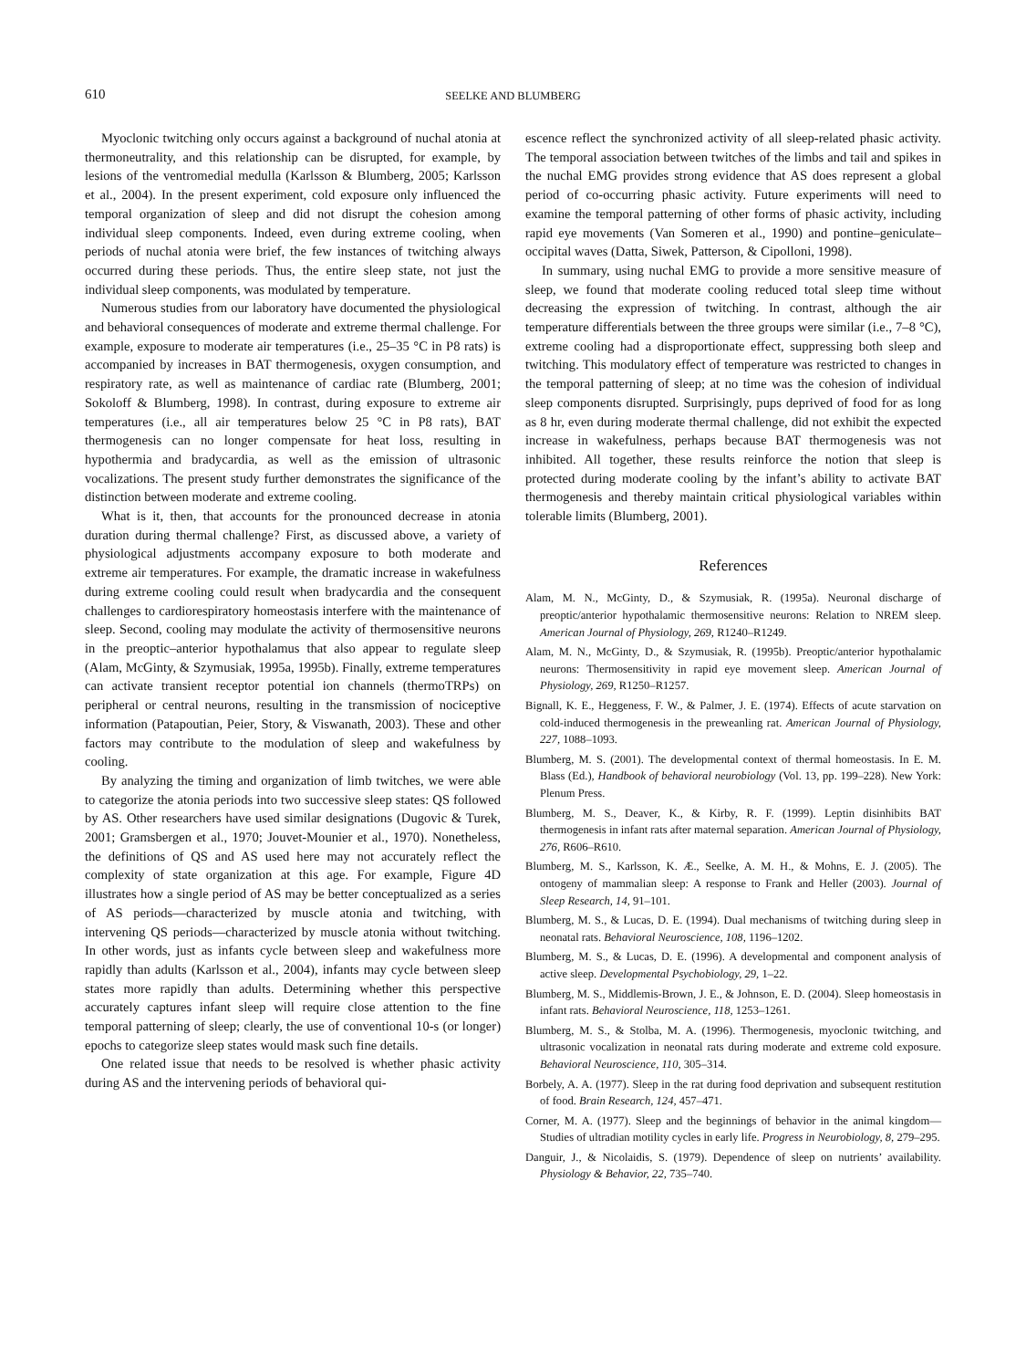610 SEELKE AND BLUMBERG
Myoclonic twitching only occurs against a background of nuchal atonia at thermoneutrality, and this relationship can be disrupted, for example, by lesions of the ventromedial medulla (Karlsson & Blumberg, 2005; Karlsson et al., 2004). In the present experiment, cold exposure only influenced the temporal organization of sleep and did not disrupt the cohesion among individual sleep components. Indeed, even during extreme cooling, when periods of nuchal atonia were brief, the few instances of twitching always occurred during these periods. Thus, the entire sleep state, not just the individual sleep components, was modulated by temperature.
Numerous studies from our laboratory have documented the physiological and behavioral consequences of moderate and extreme thermal challenge. For example, exposure to moderate air temperatures (i.e., 25–35 °C in P8 rats) is accompanied by increases in BAT thermogenesis, oxygen consumption, and respiratory rate, as well as maintenance of cardiac rate (Blumberg, 2001; Sokoloff & Blumberg, 1998). In contrast, during exposure to extreme air temperatures (i.e., all air temperatures below 25 °C in P8 rats), BAT thermogenesis can no longer compensate for heat loss, resulting in hypothermia and bradycardia, as well as the emission of ultrasonic vocalizations. The present study further demonstrates the significance of the distinction between moderate and extreme cooling.
What is it, then, that accounts for the pronounced decrease in atonia duration during thermal challenge? First, as discussed above, a variety of physiological adjustments accompany exposure to both moderate and extreme air temperatures. For example, the dramatic increase in wakefulness during extreme cooling could result when bradycardia and the consequent challenges to cardiorespiratory homeostasis interfere with the maintenance of sleep. Second, cooling may modulate the activity of thermosensitive neurons in the preoptic–anterior hypothalamus that also appear to regulate sleep (Alam, McGinty, & Szymusiak, 1995a, 1995b). Finally, extreme temperatures can activate transient receptor potential ion channels (thermoTRPs) on peripheral or central neurons, resulting in the transmission of nociceptive information (Patapoutian, Peier, Story, & Viswanath, 2003). These and other factors may contribute to the modulation of sleep and wakefulness by cooling.
By analyzing the timing and organization of limb twitches, we were able to categorize the atonia periods into two successive sleep states: QS followed by AS. Other researchers have used similar designations (Dugovic & Turek, 2001; Gramsbergen et al., 1970; Jouvet-Mounier et al., 1970). Nonetheless, the definitions of QS and AS used here may not accurately reflect the complexity of state organization at this age. For example, Figure 4D illustrates how a single period of AS may be better conceptualized as a series of AS periods—characterized by muscle atonia and twitching, with intervening QS periods—characterized by muscle atonia without twitching. In other words, just as infants cycle between sleep and wakefulness more rapidly than adults (Karlsson et al., 2004), infants may cycle between sleep states more rapidly than adults. Determining whether this perspective accurately captures infant sleep will require close attention to the fine temporal patterning of sleep; clearly, the use of conventional 10-s (or longer) epochs to categorize sleep states would mask such fine details.
One related issue that needs to be resolved is whether phasic activity during AS and the intervening periods of behavioral qui-
escence reflect the synchronized activity of all sleep-related phasic activity. The temporal association between twitches of the limbs and tail and spikes in the nuchal EMG provides strong evidence that AS does represent a global period of co-occurring phasic activity. Future experiments will need to examine the temporal patterning of other forms of phasic activity, including rapid eye movements (Van Someren et al., 1990) and pontine–geniculate–occipital waves (Datta, Siwek, Patterson, & Cipolloni, 1998).
In summary, using nuchal EMG to provide a more sensitive measure of sleep, we found that moderate cooling reduced total sleep time without decreasing the expression of twitching. In contrast, although the air temperature differentials between the three groups were similar (i.e., 7–8 °C), extreme cooling had a disproportionate effect, suppressing both sleep and twitching. This modulatory effect of temperature was restricted to changes in the temporal patterning of sleep; at no time was the cohesion of individual sleep components disrupted. Surprisingly, pups deprived of food for as long as 8 hr, even during moderate thermal challenge, did not exhibit the expected increase in wakefulness, perhaps because BAT thermogenesis was not inhibited. All together, these results reinforce the notion that sleep is protected during moderate cooling by the infant’s ability to activate BAT thermogenesis and thereby maintain critical physiological variables within tolerable limits (Blumberg, 2001).
References
Alam, M. N., McGinty, D., & Szymusiak, R. (1995a). Neuronal discharge of preoptic/anterior hypothalamic thermosensitive neurons: Relation to NREM sleep. American Journal of Physiology, 269, R1240–R1249.
Alam, M. N., McGinty, D., & Szymusiak, R. (1995b). Preoptic/anterior hypothalamic neurons: Thermosensitivity in rapid eye movement sleep. American Journal of Physiology, 269, R1250–R1257.
Bignall, K. E., Heggeness, F. W., & Palmer, J. E. (1974). Effects of acute starvation on cold-induced thermogenesis in the preweanling rat. American Journal of Physiology, 227, 1088–1093.
Blumberg, M. S. (2001). The developmental context of thermal homeostasis. In E. M. Blass (Ed.), Handbook of behavioral neurobiology (Vol. 13, pp. 199–228). New York: Plenum Press.
Blumberg, M. S., Deaver, K., & Kirby, R. F. (1999). Leptin disinhibits BAT thermogenesis in infant rats after maternal separation. American Journal of Physiology, 276, R606–R610.
Blumberg, M. S., Karlsson, K. Æ., Seelke, A. M. H., & Mohns, E. J. (2005). The ontogeny of mammalian sleep: A response to Frank and Heller (2003). Journal of Sleep Research, 14, 91–101.
Blumberg, M. S., & Lucas, D. E. (1994). Dual mechanisms of twitching during sleep in neonatal rats. Behavioral Neuroscience, 108, 1196–1202.
Blumberg, M. S., & Lucas, D. E. (1996). A developmental and component analysis of active sleep. Developmental Psychobiology, 29, 1–22.
Blumberg, M. S., Middlemis-Brown, J. E., & Johnson, E. D. (2004). Sleep homeostasis in infant rats. Behavioral Neuroscience, 118, 1253–1261.
Blumberg, M. S., & Stolba, M. A. (1996). Thermogenesis, myoclonic twitching, and ultrasonic vocalization in neonatal rats during moderate and extreme cold exposure. Behavioral Neuroscience, 110, 305–314.
Borbely, A. A. (1977). Sleep in the rat during food deprivation and subsequent restitution of food. Brain Research, 124, 457–471.
Corner, M. A. (1977). Sleep and the beginnings of behavior in the animal kingdom—Studies of ultradian motility cycles in early life. Progress in Neurobiology, 8, 279–295.
Danguir, J., & Nicolaidis, S. (1979). Dependence of sleep on nutrients’ availability. Physiology & Behavior, 22, 735–740.